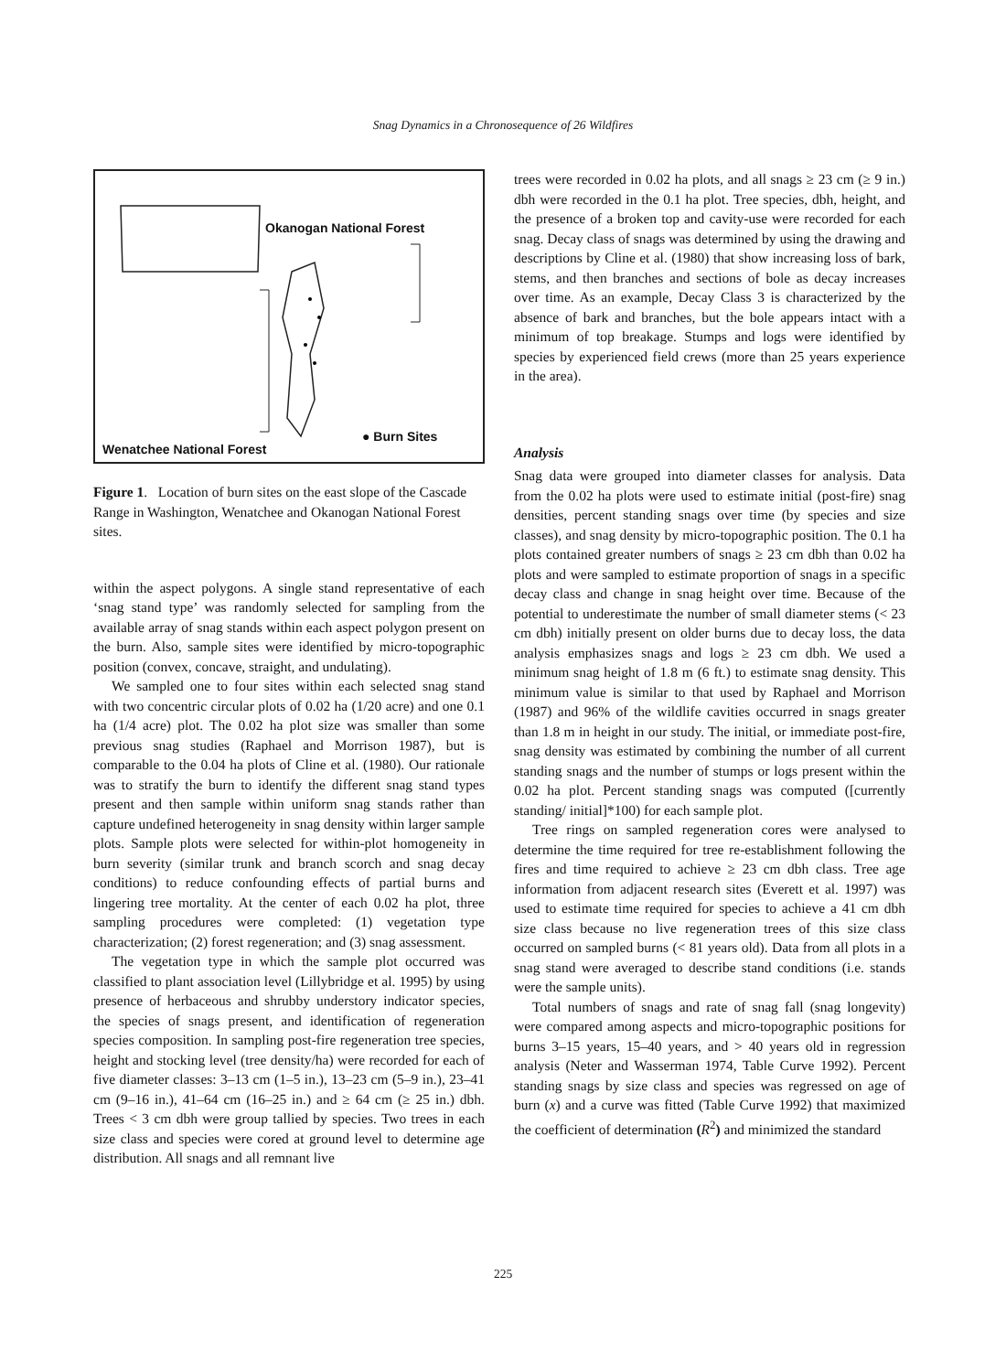Snag Dynamics in a Chronosequence of 26 Wildfires
Okanogan National Forest
● Burn Sites
Wenatchee National Forest
Figure 1. Location of burn sites on the east slope of the Cascade Range in Washington, Wenatchee and Okanogan National Forest sites.
within the aspect polygons. A single stand representative of each ‘snag stand type’ was randomly selected for sampling from the available array of snag stands within each aspect polygon present on the burn. Also, sample sites were identified by micro-topographic position (convex, concave, straight, and undulating).
We sampled one to four sites within each selected snag stand with two concentric circular plots of 0.02 ha (1/20 acre) and one 0.1 ha (1/4 acre) plot. The 0.02 ha plot size was smaller than some previous snag studies (Raphael and Morrison 1987), but is comparable to the 0.04 ha plots of Cline et al. (1980). Our rationale was to stratify the burn to identify the different snag stand types present and then sample within uniform snag stands rather than capture undefined heterogeneity in snag density within larger sample plots. Sample plots were selected for within-plot homogeneity in burn severity (similar trunk and branch scorch and snag decay conditions) to reduce confounding effects of partial burns and lingering tree mortality. At the center of each 0.02 ha plot, three sampling procedures were completed: (1) vegetation type characterization; (2) forest regeneration; and (3) snag assessment.
The vegetation type in which the sample plot occurred was classified to plant association level (Lillybridge et al. 1995) by using presence of herbaceous and shrubby understory indicator species, the species of snags present, and identification of regeneration species composition. In sampling post-fire regeneration tree species, height and stocking level (tree density/ha) were recorded for each of five diameter classes: 3–13 cm (1–5 in.), 13–23 cm (5–9 in.), 23–41 cm (9–16 in.), 41–64 cm (16–25 in.) and ≥ 64 cm (≥ 25 in.) dbh. Trees < 3 cm dbh were group tallied by species. Two trees in each size class and species were cored at ground level to determine age distribution. All snags and all remnant live
trees were recorded in 0.02 ha plots, and all snags ≥ 23 cm (≥ 9 in.) dbh were recorded in the 0.1 ha plot. Tree species, dbh, height, and the presence of a broken top and cavity-use were recorded for each snag. Decay class of snags was determined by using the drawing and descriptions by Cline et al. (1980) that show increasing loss of bark, stems, and then branches and sections of bole as decay increases over time. As an example, Decay Class 3 is characterized by the absence of bark and branches, but the bole appears intact with a minimum of top breakage. Stumps and logs were identified by species by experienced field crews (more than 25 years experience in the area).
Analysis
Snag data were grouped into diameter classes for analysis. Data from the 0.02 ha plots were used to estimate initial (post-fire) snag densities, percent standing snags over time (by species and size classes), and snag density by micro-topographic position. The 0.1 ha plots contained greater numbers of snags ≥ 23 cm dbh than 0.02 ha plots and were sampled to estimate proportion of snags in a specific decay class and change in snag height over time. Because of the potential to underestimate the number of small diameter stems (< 23 cm dbh) initially present on older burns due to decay loss, the data analysis emphasizes snags and logs ≥ 23 cm dbh. We used a minimum snag height of 1.8 m (6 ft.) to estimate snag density. This minimum value is similar to that used by Raphael and Morrison (1987) and 96% of the wildlife cavities occurred in snags greater than 1.8 m in height in our study. The initial, or immediate post-fire, snag density was estimated by combining the number of all current standing snags and the number of stumps or logs present within the 0.02 ha plot. Percent standing snags was computed ([currently standing/ initial]*100) for each sample plot.
Tree rings on sampled regeneration cores were analysed to determine the time required for tree re-establishment following the fires and time required to achieve ≥ 23 cm dbh class. Tree age information from adjacent research sites (Everett et al. 1997) was used to estimate time required for species to achieve a 41 cm dbh size class because no live regeneration trees of this size class occurred on sampled burns (< 81 years old). Data from all plots in a snag stand were averaged to describe stand conditions (i.e. stands were the sample units).
Total numbers of snags and rate of snag fall (snag longevity) were compared among aspects and micro-topographic positions for burns 3–15 years, 15–40 years, and > 40 years old in regression analysis (Neter and Wasserman 1974, Table Curve 1992). Percent standing snags by size class and species was regressed on age of burn (x) and a curve was fitted (Table Curve 1992) that maximized the coefficient of determination (R<sup>2</sup>) and minimized the standard
225